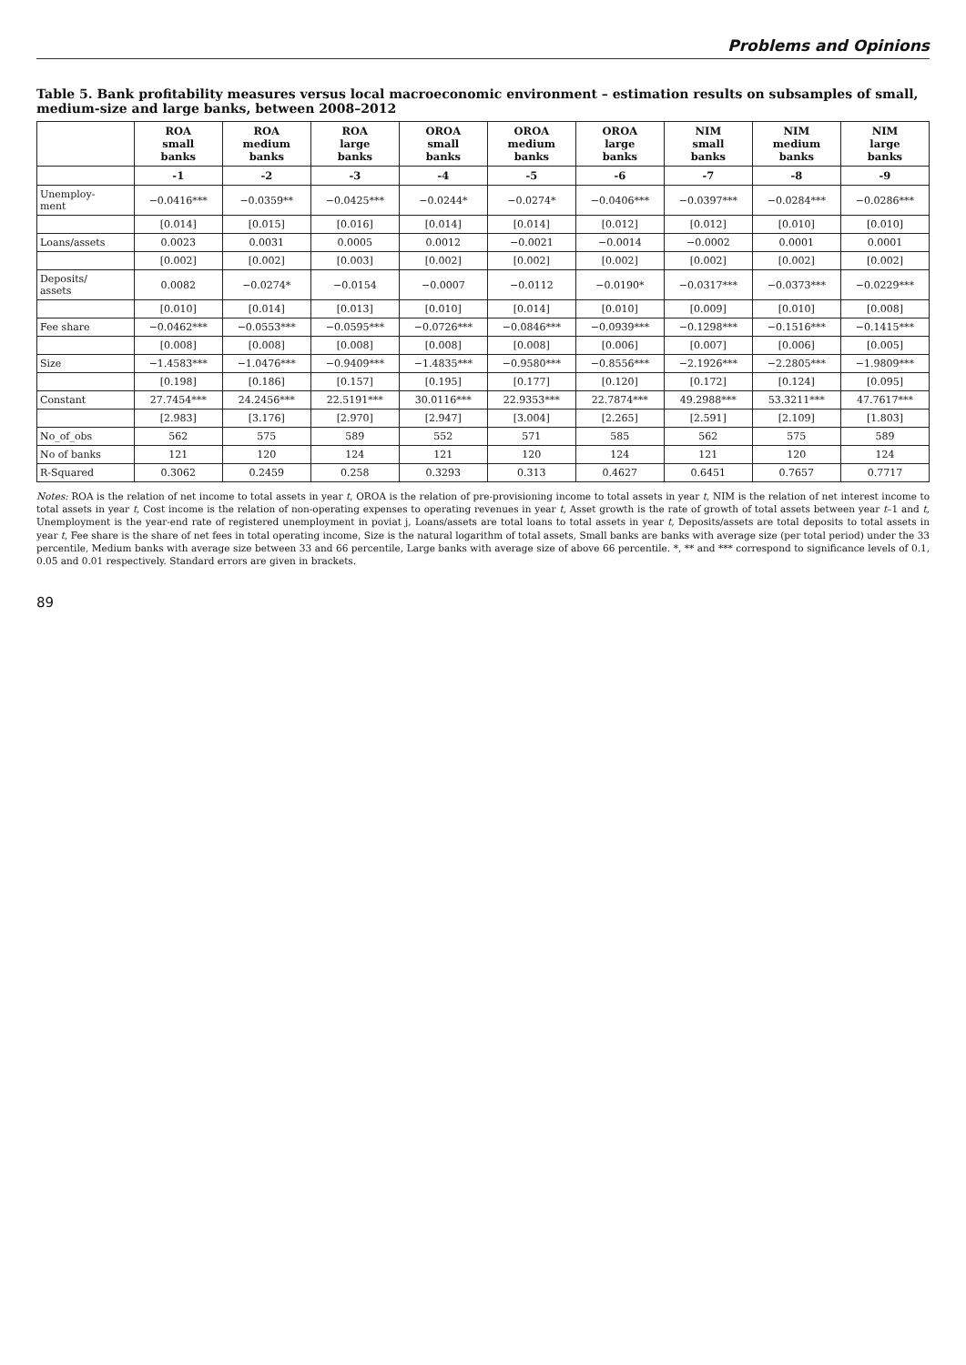Problems and Opinions
Table 5. Bank profitability measures versus local macroeconomic environment – estimation results on subsamples of small, medium-size and large banks, between 2008–2012
| | ROA small banks | ROA medium banks | ROA large banks | OROA small banks | OROA medium banks | OROA large banks | NIM small banks | NIM medium banks | NIM large banks |
| --- | --- | --- | --- | --- | --- | --- | --- | --- | --- |
| | -1 | -2 | -3 | -4 | -5 | -6 | -7 | -8 | -9 |
| Unemploy- ment | −0.0416*** | −0.0359** | −0.0425*** | −0.0244* | −0.0274* | −0.0406*** | −0.0397*** | −0.0284*** | −0.0286*** |
| | [0.014] | [0.015] | [0.016] | [0.014] | [0.014] | [0.012] | [0.012] | [0.010] | [0.010] |
| Loans/assets | 0.0023 | 0.0031 | 0.0005 | 0.0012 | −0.0021 | −0.0014 | −0.0002 | 0.0001 | 0.0001 |
| | [0.002] | [0.002] | [0.003] | [0.002] | [0.002] | [0.002] | [0.002] | [0.002] | [0.002] |
| Deposits/ assets | 0.0082 | −0.0274* | −0.0154 | −0.0007 | −0.0112 | −0.0190* | −0.0317*** | −0.0373*** | −0.0229*** |
| | [0.010] | [0.014] | [0.013] | [0.010] | [0.014] | [0.010] | [0.009] | [0.010] | [0.008] |
| Fee share | −0.0462*** | −0.0553*** | −0.0595*** | −0.0726*** | −0.0846*** | −0.0939*** | −0.1298*** | −0.1516*** | −0.1415*** |
| | [0.008] | [0.008] | [0.008] | [0.008] | [0.008] | [0.006] | [0.007] | [0.006] | [0.005] |
| Size | −1.4583*** | −1.0476*** | −0.9409*** | −1.4835*** | −0.9580*** | −0.8556*** | −2.1926*** | −2.2805*** | −1.9809*** |
| | [0.198] | [0.186] | [0.157] | [0.195] | [0.177] | [0.120] | [0.172] | [0.124] | [0.095] |
| Constant | 27.7454*** | 24.2456*** | 22.5191*** | 30.0116*** | 22.9353*** | 22.7874*** | 49.2988*** | 53.3211*** | 47.7617*** |
| | [2.983] | [3.176] | [2.970] | [2.947] | [3.004] | [2.265] | [2.591] | [2.109] | [1.803] |
| No_of_obs | 562 | 575 | 589 | 552 | 571 | 585 | 562 | 575 | 589 |
| No of banks | 121 | 120 | 124 | 121 | 120 | 124 | 121 | 120 | 124 |
| R-Squared | 0.3062 | 0.2459 | 0.258 | 0.3293 | 0.313 | 0.4627 | 0.6451 | 0.7657 | 0.7717 |
Notes: ROA is the relation of net income to total assets in year t, OROA is the relation of pre-provisioning income to total assets in year t, NIM is the relation of net interest income to total assets in year t, Cost income is the relation of non-operating expenses to operating revenues in year t, Asset growth is the rate of growth of total assets between year t–1 and t, Unemployment is the year-end rate of registered unemployment in poviat j, Loans/assets are total loans to total assets in year t, Deposits/assets are total deposits to total assets in year t, Fee share is the share of net fees in total operating income, Size is the natural logarithm of total assets, Small banks are banks with average size (per total period) under the 33 percentile, Medium banks with average size between 33 and 66 percentile, Large banks with average size of above 66 percentile. *, ** and *** correspond to significance levels of 0.1, 0.05 and 0.01 respectively. Standard errors are given in brackets.
89